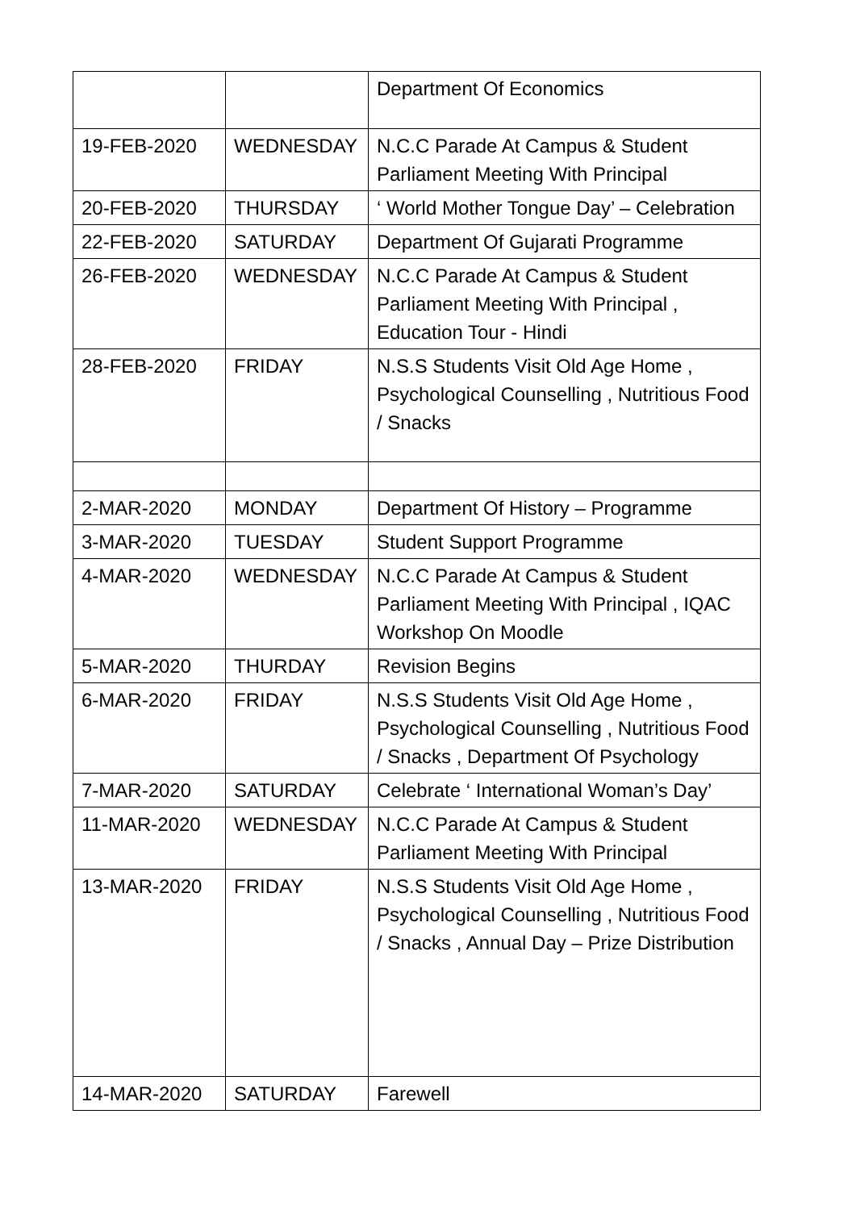| | | Department Of Economics |
| 19-FEB-2020 | WEDNESDAY | N.C.C Parade At Campus & Student Parliament Meeting With Principal |
| 20-FEB-2020 | THURSDAY | ‘ World Mother Tongue Day’ – Celebration |
| 22-FEB-2020 | SATURDAY | Department Of Gujarati Programme |
| 26-FEB-2020 | WEDNESDAY | N.C.C Parade At Campus & Student Parliament Meeting With Principal , Education Tour - Hindi |
| 28-FEB-2020 | FRIDAY | N.S.S Students Visit Old Age Home , Psychological Counselling , Nutritious Food / Snacks |
| 2-MAR-2020 | MONDAY | Department Of History – Programme |
| 3-MAR-2020 | TUESDAY | Student Support Programme |
| 4-MAR-2020 | WEDNESDAY | N.C.C Parade At Campus & Student Parliament Meeting With Principal , IQAC Workshop On Moodle |
| 5-MAR-2020 | THURDAY | Revision Begins |
| 6-MAR-2020 | FRIDAY | N.S.S Students Visit Old Age Home , Psychological Counselling , Nutritious Food / Snacks , Department Of Psychology |
| 7-MAR-2020 | SATURDAY | Celebrate ‘ International Woman’s Day’ |
| 11-MAR-2020 | WEDNESDAY | N.C.C Parade At Campus & Student Parliament Meeting With Principal |
| 13-MAR-2020 | FRIDAY | N.S.S Students Visit Old Age Home , Psychological Counselling , Nutritious Food / Snacks , Annual Day – Prize Distribution |
| 14-MAR-2020 | SATURDAY | Farewell |